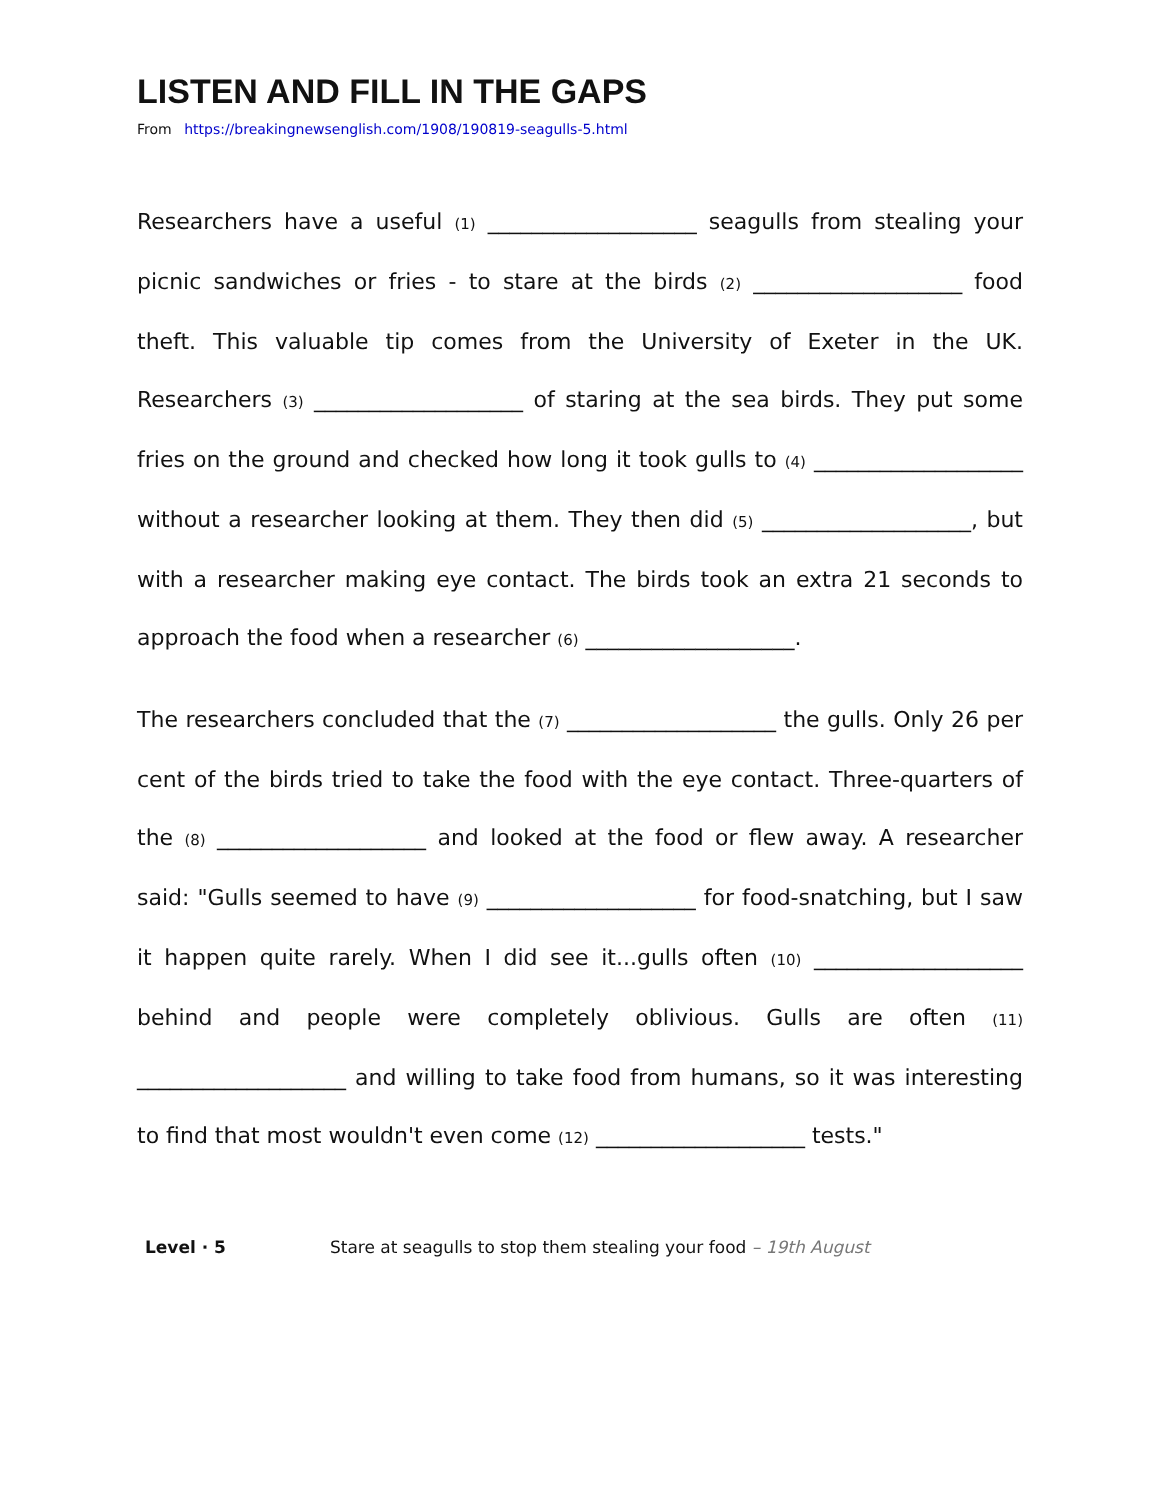LISTEN AND FILL IN THE GAPS
From https://breakingnewsenglish.com/1908/190819-seagulls-5.html
Researchers have a useful (1) ___________________ seagulls from stealing your picnic sandwiches or fries - to stare at the birds (2) ___________________ food theft. This valuable tip comes from the University of Exeter in the UK. Researchers (3) ___________________ of staring at the sea birds. They put some fries on the ground and checked how long it took gulls to (4) ___________________ without a researcher looking at them. They then did (5) ___________________, but with a researcher making eye contact. The birds took an extra 21 seconds to approach the food when a researcher (6) ___________________.
The researchers concluded that the (7) ___________________ the gulls. Only 26 per cent of the birds tried to take the food with the eye contact. Three-quarters of the (8) ___________________ and looked at the food or flew away. A researcher said: "Gulls seemed to have (9) ___________________ for food-snatching, but I saw it happen quite rarely. When I did see it...gulls often (10) ___________________ behind and people were completely oblivious. Gulls are often (11) ___________________ and willing to take food from humans, so it was interesting to find that most wouldn't even come (12) ___________________ tests."
Level · 5 Stare at seagulls to stop them stealing your food – 19th August